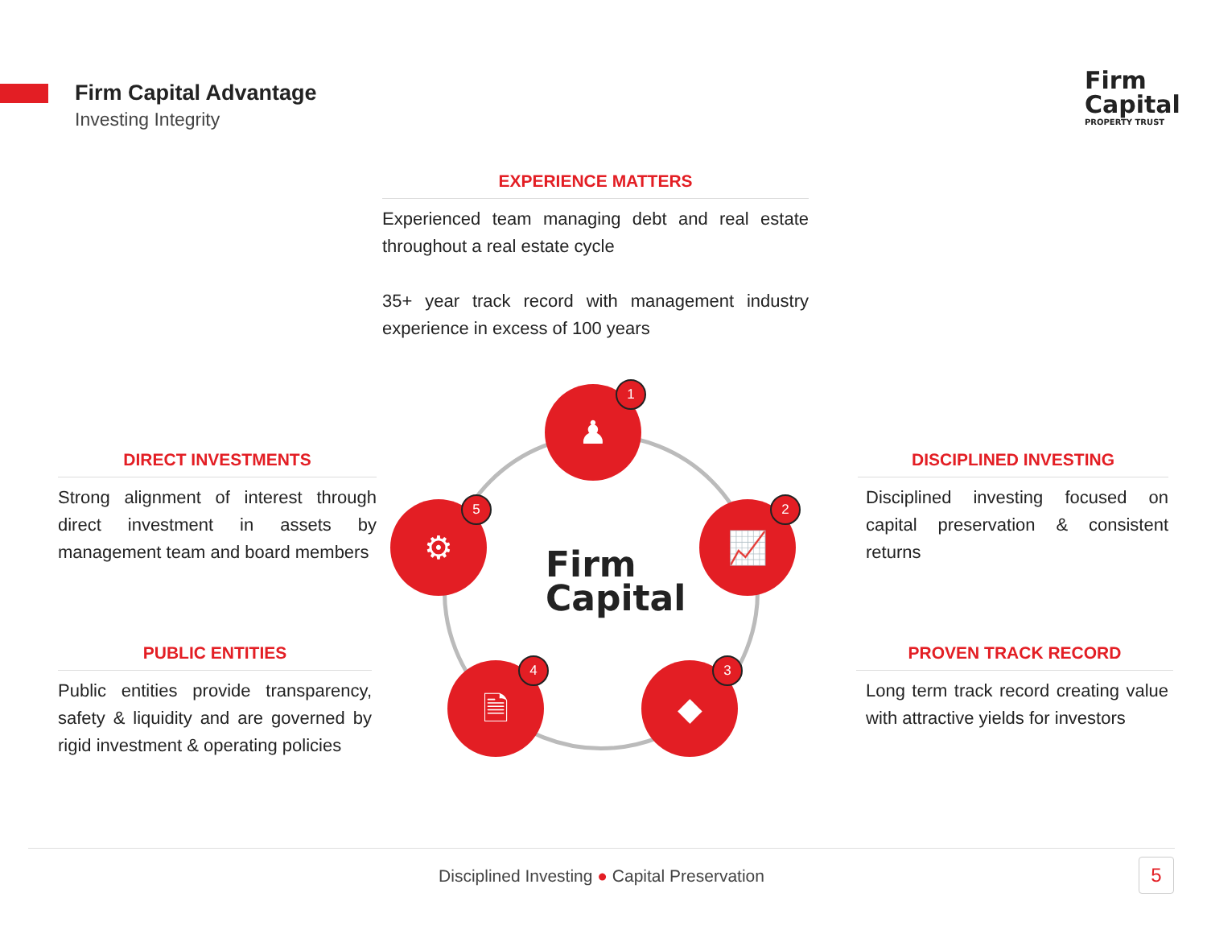Firm Capital Advantage
Investing Integrity
Firm
Capital
PROPERTY TRUST
EXPERIENCE MATTERS
Experienced team managing debt and real estate throughout a real estate cycle
35+ year track record with management industry experience in excess of 100 years
DIRECT INVESTMENTS
Strong alignment of interest through direct investment in assets by management team and board members
PUBLIC ENTITIES
Public entities provide transparency, safety & liquidity and are governed by rigid investment & operating policies
DISCIPLINED INVESTING
Disciplined investing focused on capital preservation & consistent returns
PROVEN TRACK RECORD
Long term track record creating value with attractive yields for investors
♟
1
📈
2
◆
3
🗎
4
⚙
5
Firm
Capital
Disciplined Investing ● Capital Preservation
5